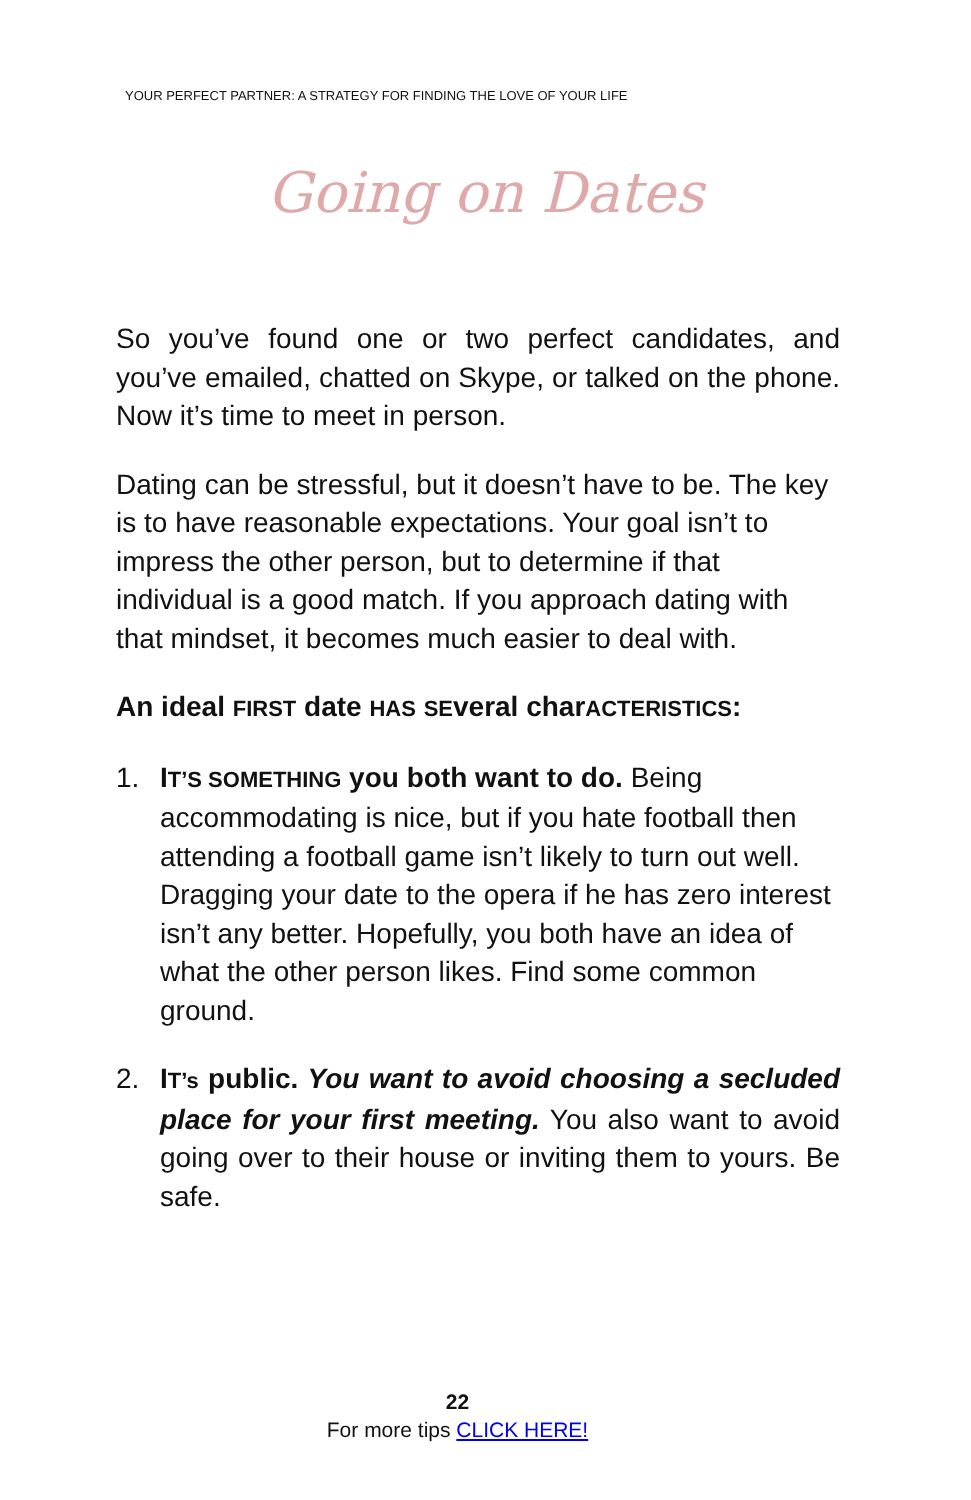YOUR PERFECT PARTNER: A STRATEGY FOR FINDING THE LOVE OF YOUR LIFE
Going on Dates
So you’ve found one or two perfect candidates, and you’ve emailed, chatted on Skype, or talked on the phone. Now it’s time to meet in person.
Dating can be stressful, but it doesn’t have to be. The key is to have reasonable expectations. Your goal isn’t to impress the other person, but to determine if that individual is a good match. If you approach dating with that mindset, it becomes much easier to deal with.
An ideal FIRST date HAS SEveral charACTERISTICS:
1. IT’S SOMETHING you both want to do. Being accommodating is nice, but if you hate football then attending a football game isn’t likely to turn out well. Dragging your date to the opera if he has zero interest isn’t any better. Hopefully, you both have an idea of what the other person likes. Find some common ground.
2. IT’s public. You want to avoid choosing a secluded place for your first meeting. You also want to avoid going over to their house or inviting them to yours. Be safe.
22
For more tips CLICK HERE!